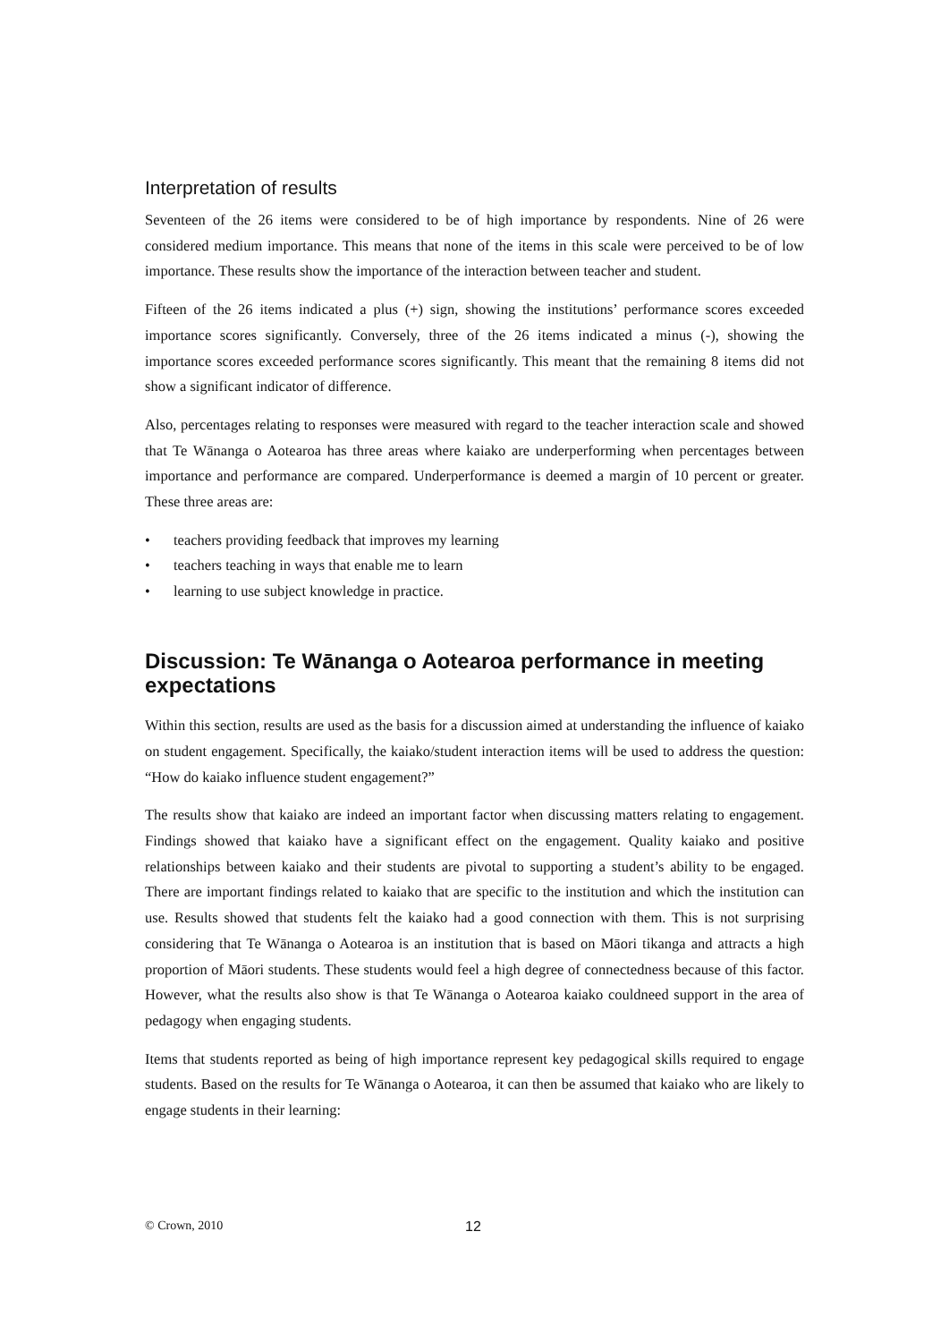Interpretation of results
Seventeen of the 26 items were considered to be of high importance by respondents. Nine of 26 were considered medium importance. This means that none of the items in this scale were perceived to be of low importance. These results show the importance of the interaction between teacher and student.
Fifteen of the 26 items indicated a plus (+) sign, showing the institutions’ performance scores exceeded importance scores significantly. Conversely, three of the 26 items indicated a minus (-), showing the importance scores exceeded performance scores significantly. This meant that the remaining 8 items did not show a significant indicator of difference.
Also, percentages relating to responses were measured with regard to the teacher interaction scale and showed that Te Wānanga o Aotearoa has three areas where kaiako are underperforming when percentages between importance and performance are compared. Underperformance is deemed a margin of 10 percent or greater. These three areas are:
• teachers providing feedback that improves my learning
• teachers teaching in ways that enable me to learn
• learning to use subject knowledge in practice.
Discussion: Te Wānanga o Aotearoa performance in meeting expectations
Within this section, results are used as the basis for a discussion aimed at understanding the influence of kaiako on student engagement. Specifically, the kaiako/student interaction items will be used to address the question: “How do kaiako influence student engagement?”
The results show that kaiako are indeed an important factor when discussing matters relating to engagement. Findings showed that kaiako have a significant effect on the engagement. Quality kaiako and positive relationships between kaiako and their students are pivotal to supporting a student’s ability to be engaged. There are important findings related to kaiako that are specific to the institution and which the institution can use. Results showed that students felt the kaiako had a good connection with them. This is not surprising considering that Te Wānanga o Aotearoa is an institution that is based on Māori tikanga and attracts a high proportion of Māori students. These students would feel a high degree of connectedness because of this factor. However, what the results also show is that Te Wānanga o Aotearoa kaiako couldneed support in the area of pedagogy when engaging students.
Items that students reported as being of high importance represent key pedagogical skills required to engage students. Based on the results for Te Wānanga o Aotearoa, it can then be assumed that kaiako who are likely to engage students in their learning:
© Crown, 2010 12